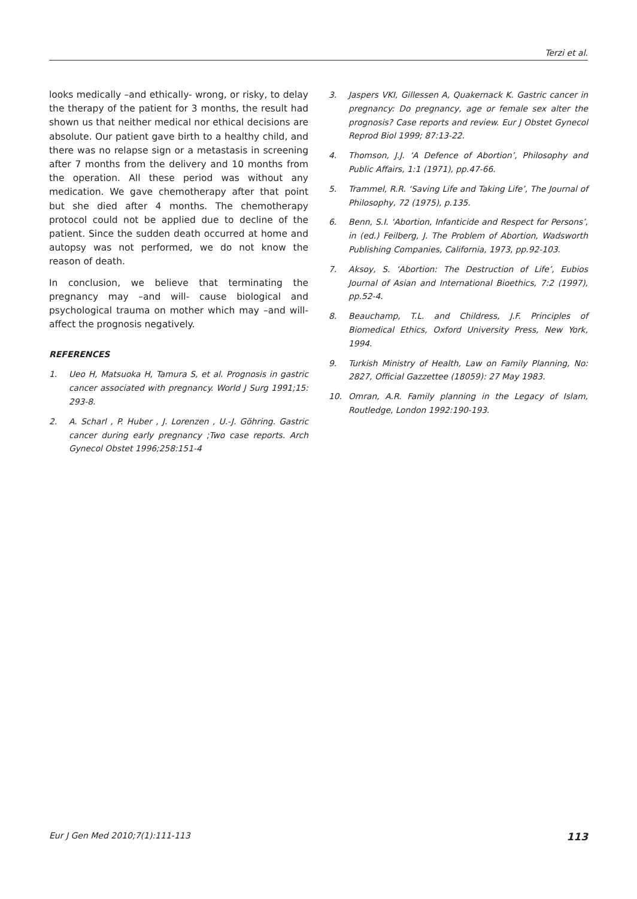Terzi et al.
looks medically –and ethically- wrong, or risky, to delay the therapy of the patient for 3 months, the result had shown us that neither medical nor ethical decisions are absolute. Our patient gave birth to a healthy child, and there was no relapse sign or a metastasis in screening after 7 months from the delivery and 10 months from the operation. All these period was without any medication. We gave chemotherapy after that point but she died after 4 months. The chemotherapy protocol could not be applied due to decline of the patient. Since the sudden death occurred at home and autopsy was not performed, we do not know the reason of death.
In conclusion, we believe that terminating the pregnancy may –and will- cause biological and psychological trauma on mother which may –and will- affect the prognosis negatively.
REFERENCES
1. Ueo H, Matsuoka H, Tamura S, et al. Prognosis in gastric cancer associated with pregnancy. World J Surg 1991;15: 293-8.
2. A. Scharl , P. Huber , J. Lorenzen , U.-J. Göhring. Gastric cancer during early pregnancy ;Two case reports. Arch Gynecol Obstet 1996;258:151-4
3. Jaspers VKI, Gillessen A, Quakernack K. Gastric cancer in pregnancy: Do pregnancy, age or female sex alter the prognosis? Case reports and review. Eur J Obstet Gynecol Reprod Biol 1999; 87:13-22.
4. Thomson, J.J. ‘A Defence of Abortion’, Philosophy and Public Affairs, 1:1 (1971), pp.47-66.
5. Trammel, R.R. ‘Saving Life and Taking Life’, The Journal of Philosophy, 72 (1975), p.135.
6. Benn, S.I. ‘Abortion, Infanticide and Respect for Persons’, in (ed.) Feilberg, J. The Problem of Abortion, Wadsworth Publishing Companies, California, 1973, pp.92-103.
7. Aksoy, S. ‘Abortion: The Destruction of Life’, Eubios Journal of Asian and International Bioethics, 7:2 (1997), pp.52-4.
8. Beauchamp, T.L. and Childress, J.F. Principles of Biomedical Ethics, Oxford University Press, New York, 1994.
9. Turkish Ministry of Health, Law on Family Planning, No: 2827, Official Gazzettee (18059): 27 May 1983.
10. Omran, A.R. Family planning in the Legacy of Islam, Routledge, London 1992:190-193.
Eur J Gen Med 2010;7(1):111-113 113